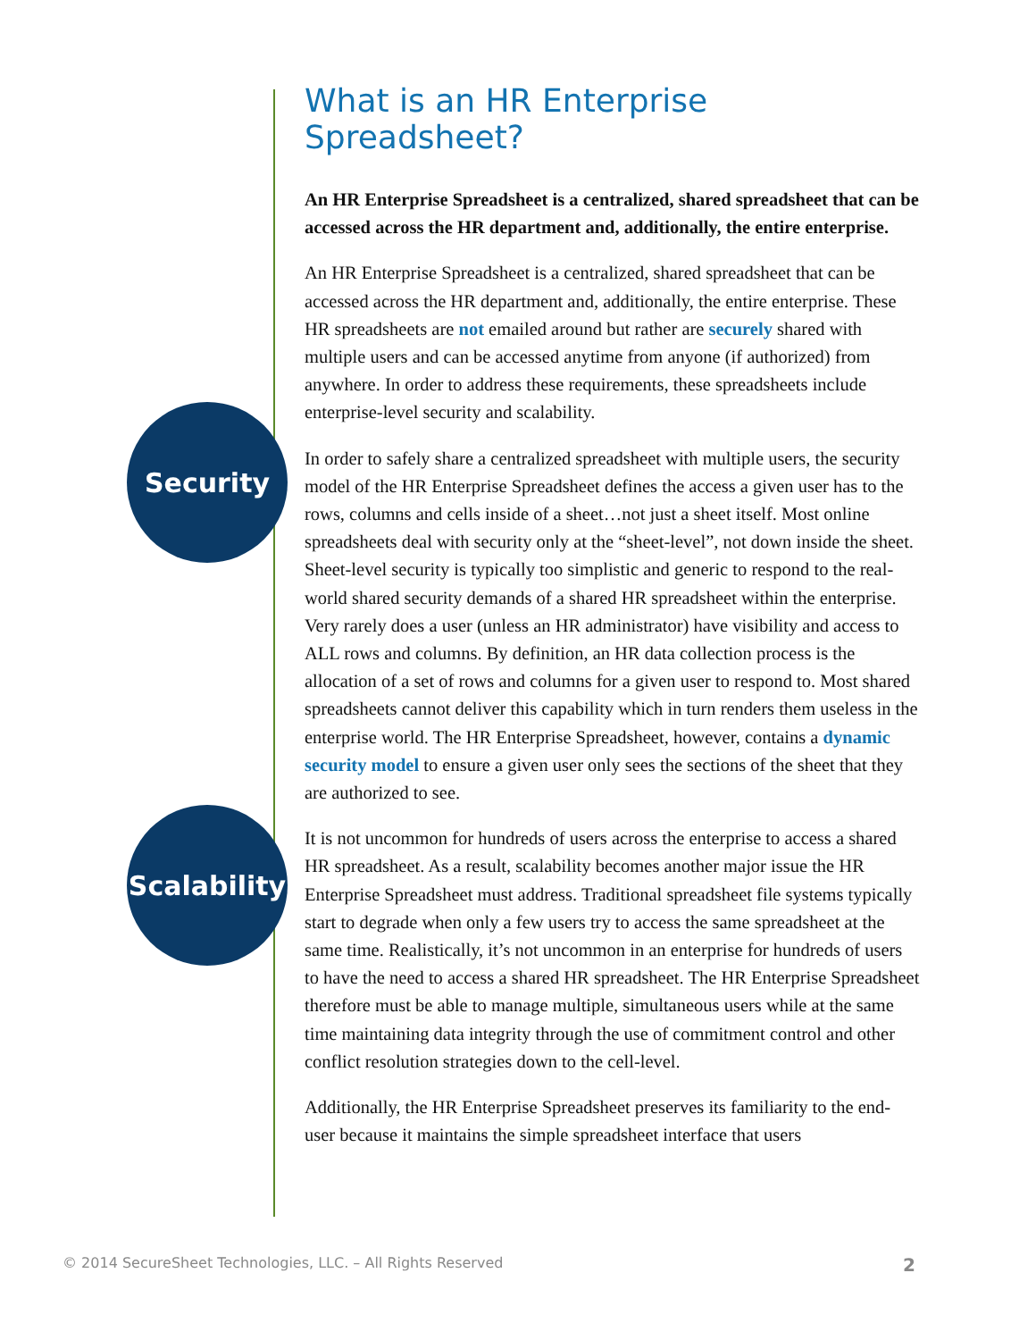What is an HR Enterprise Spreadsheet?
An HR Enterprise Spreadsheet is a centralized, shared spreadsheet that can be accessed across the HR department and, additionally, the entire enterprise.
An HR Enterprise Spreadsheet is a centralized, shared spreadsheet that can be accessed across the HR department and, additionally, the entire enterprise. These HR spreadsheets are not emailed around but rather are securely shared with multiple users and can be accessed anytime from anyone (if authorized) from anywhere. In order to address these requirements, these spreadsheets include enterprise-level security and scalability.
In order to safely share a centralized spreadsheet with multiple users, the security model of the HR Enterprise Spreadsheet defines the access a given user has to the rows, columns and cells inside of a sheet…not just a sheet itself. Most online spreadsheets deal with security only at the “sheet-level”, not down inside the sheet. Sheet-level security is typically too simplistic and generic to respond to the real-world shared security demands of a shared HR spreadsheet within the enterprise. Very rarely does a user (unless an HR administrator) have visibility and access to ALL rows and columns. By definition, an HR data collection process is the allocation of a set of rows and columns for a given user to respond to. Most shared spreadsheets cannot deliver this capability which in turn renders them useless in the enterprise world. The HR Enterprise Spreadsheet, however, contains a dynamic security model to ensure a given user only sees the sections of the sheet that they are authorized to see.
It is not uncommon for hundreds of users across the enterprise to access a shared HR spreadsheet. As a result, scalability becomes another major issue the HR Enterprise Spreadsheet must address. Traditional spreadsheet file systems typically start to degrade when only a few users try to access the same spreadsheet at the same time. Realistically, it’s not uncommon in an enterprise for hundreds of users to have the need to access a shared HR spreadsheet. The HR Enterprise Spreadsheet therefore must be able to manage multiple, simultaneous users while at the same time maintaining data integrity through the use of commitment control and other conflict resolution strategies down to the cell-level.
Additionally, the HR Enterprise Spreadsheet preserves its familiarity to the end-user because it maintains the simple spreadsheet interface that users
Security
Scalability
© 2014 SecureSheet Technologies, LLC. – All Rights Reserved 2